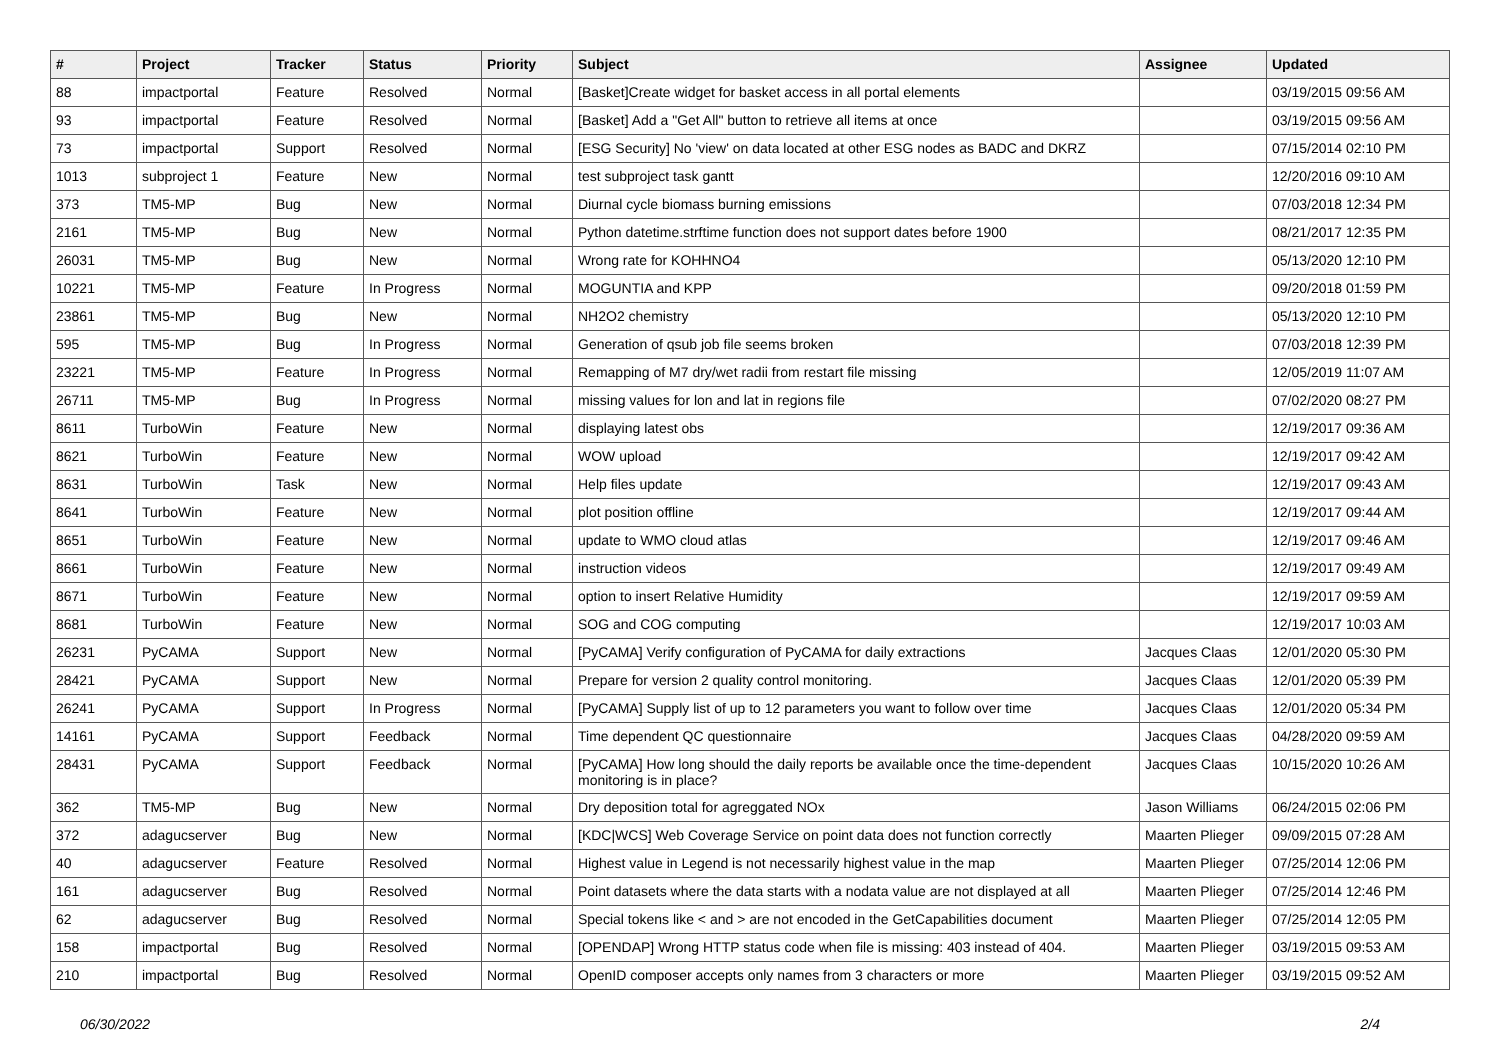| # | Project | Tracker | Status | Priority | Subject | Assignee | Updated |
| --- | --- | --- | --- | --- | --- | --- | --- |
| 88 | impactportal | Feature | Resolved | Normal | [Basket]Create widget for basket access in all portal elements | | 03/19/2015 09:56 AM |
| 93 | impactportal | Feature | Resolved | Normal | [Basket] Add a "Get All" button to retrieve all items at once | | 03/19/2015 09:56 AM |
| 73 | impactportal | Support | Resolved | Normal | [ESG Security] No 'view' on data located at other ESG nodes as BADC and DKRZ | | 07/15/2014 02:10 PM |
| 1013 | subproject 1 | Feature | New | Normal | test subproject task gantt | | 12/20/2016 09:10 AM |
| 373 | TM5-MP | Bug | New | Normal | Diurnal cycle biomass burning emissions | | 07/03/2018 12:34 PM |
| 2161 | TM5-MP | Bug | New | Normal | Python datetime.strftime function does not support dates before 1900 | | 08/21/2017 12:35 PM |
| 26031 | TM5-MP | Bug | New | Normal | Wrong rate for KOHHNO4 | | 05/13/2020 12:10 PM |
| 10221 | TM5-MP | Feature | In Progress | Normal | MOGUNTIA and KPP | | 09/20/2018 01:59 PM |
| 23861 | TM5-MP | Bug | New | Normal | NH2O2 chemistry | | 05/13/2020 12:10 PM |
| 595 | TM5-MP | Bug | In Progress | Normal | Generation of qsub job file seems broken | | 07/03/2018 12:39 PM |
| 23221 | TM5-MP | Feature | In Progress | Normal | Remapping of M7 dry/wet radii from restart file missing | | 12/05/2019 11:07 AM |
| 26711 | TM5-MP | Bug | In Progress | Normal | missing values for lon and lat in regions file | | 07/02/2020 08:27 PM |
| 8611 | TurboWin | Feature | New | Normal | displaying latest obs | | 12/19/2017 09:36 AM |
| 8621 | TurboWin | Feature | New | Normal | WOW upload | | 12/19/2017 09:42 AM |
| 8631 | TurboWin | Task | New | Normal | Help files update | | 12/19/2017 09:43 AM |
| 8641 | TurboWin | Feature | New | Normal | plot position offline | | 12/19/2017 09:44 AM |
| 8651 | TurboWin | Feature | New | Normal | update to WMO cloud atlas | | 12/19/2017 09:46 AM |
| 8661 | TurboWin | Feature | New | Normal | instruction videos | | 12/19/2017 09:49 AM |
| 8671 | TurboWin | Feature | New | Normal | option to insert Relative Humidity | | 12/19/2017 09:59 AM |
| 8681 | TurboWin | Feature | New | Normal | SOG and COG computing | | 12/19/2017 10:03 AM |
| 26231 | PyCAMA | Support | New | Normal | [PyCAMA] Verify configuration of PyCAMA for daily extractions | Jacques Claas | 12/01/2020 05:30 PM |
| 28421 | PyCAMA | Support | New | Normal | Prepare for version 2 quality control monitoring. | Jacques Claas | 12/01/2020 05:39 PM |
| 26241 | PyCAMA | Support | In Progress | Normal | [PyCAMA] Supply list of up to 12 parameters you want to follow over time | Jacques Claas | 12/01/2020 05:34 PM |
| 14161 | PyCAMA | Support | Feedback | Normal | Time dependent QC questionnaire | Jacques Claas | 04/28/2020 09:59 AM |
| 28431 | PyCAMA | Support | Feedback | Normal | [PyCAMA] How long should the daily reports be available once the time-dependent monitoring is in place? | Jacques Claas | 10/15/2020 10:26 AM |
| 362 | TM5-MP | Bug | New | Normal | Dry deposition total for agreggated NOx | Jason Williams | 06/24/2015 02:06 PM |
| 372 | adagucserver | Bug | New | Normal | [KDC/WCS] Web Coverage Service on point data does not function correctly | Maarten Plieger | 09/09/2015 07:28 AM |
| 40 | adagucserver | Feature | Resolved | Normal | Highest value in Legend is not necessarily highest value in the map | Maarten Plieger | 07/25/2014 12:06 PM |
| 161 | adagucserver | Bug | Resolved | Normal | Point datasets where the data starts with a nodata value are not displayed at all | Maarten Plieger | 07/25/2014 12:46 PM |
| 62 | adagucserver | Bug | Resolved | Normal | Special tokens like < and > are not encoded in the GetCapabilities document | Maarten Plieger | 07/25/2014 12:05 PM |
| 158 | impactportal | Bug | Resolved | Normal | [OPENDAP] Wrong HTTP status code when file is missing: 403 instead of 404. | Maarten Plieger | 03/19/2015 09:53 AM |
| 210 | impactportal | Bug | Resolved | Normal | OpenID composer accepts only names from 3 characters or more | Maarten Plieger | 03/19/2015 09:52 AM |
06/30/2022 2/4